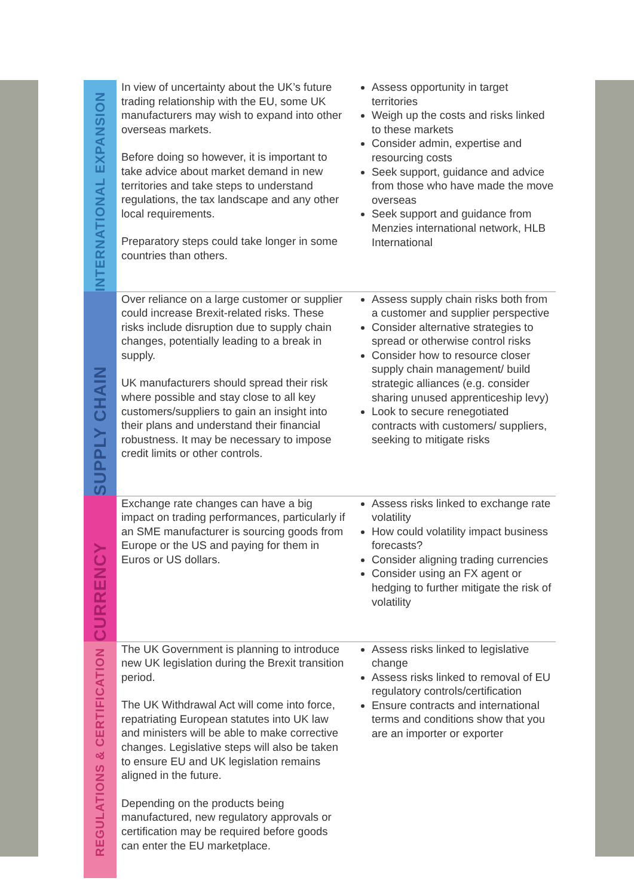| INTERNATIONAL EXPANSION | In view of uncertainty about the UK’s future trading relationship with the EU, some UK manufacturers may wish to expand into other overseas markets. Before doing so however, it is important to take advice about market demand in new territories and take steps to understand regulations, the tax landscape and any other local requirements. Preparatory steps could take longer in some countries than others. | Assess opportunity in target territories Weigh up the costs and risks linked to these markets Consider admin, expertise and resourcing costs Seek support, guidance and advice from those who have made the move overseas Seek support and guidance from Menzies international network, HLB International |
| SUPPLY CHAIN | Over reliance on a large customer or supplier could increase Brexit-related risks. These risks include disruption due to supply chain changes, potentially leading to a break in supply. UK manufacturers should spread their risk where possible and stay close to all key customers/suppliers to gain an insight into their plans and understand their financial robustness. It may be necessary to impose credit limits or other controls. | Assess supply chain risks both from a customer and supplier perspective Consider alternative strategies to spread or otherwise control risks Consider how to resource closer supply chain management/ build strategic alliances (e.g. consider sharing unused apprenticeship levy) Look to secure renegotiated contracts with customers/ suppliers, seeking to mitigate risks |
| CURRENCY | Exchange rate changes can have a big impact on trading performances, particularly if an SME manufacturer is sourcing goods from Europe or the US and paying for them in Euros or US dollars. | Assess risks linked to exchange rate volatility How could volatility impact business forecasts? Consider aligning trading currencies Consider using an FX agent or hedging to further mitigate the risk of volatility |
| REGULATIONS & CERTIFICATION | The UK Government is planning to introduce new UK legislation during the Brexit transition period. The UK Withdrawal Act will come into force, repatriating European statutes into UK law and ministers will be able to make corrective changes. Legislative steps will also be taken to ensure EU and UK legislation remains aligned in the future. Depending on the products being manufactured, new regulatory approvals or certification may be required before goods can enter the EU marketplace. | Assess risks linked to legislative change Assess risks linked to removal of EU regulatory controls/certification Ensure contracts and international terms and conditions show that you are an importer or exporter |